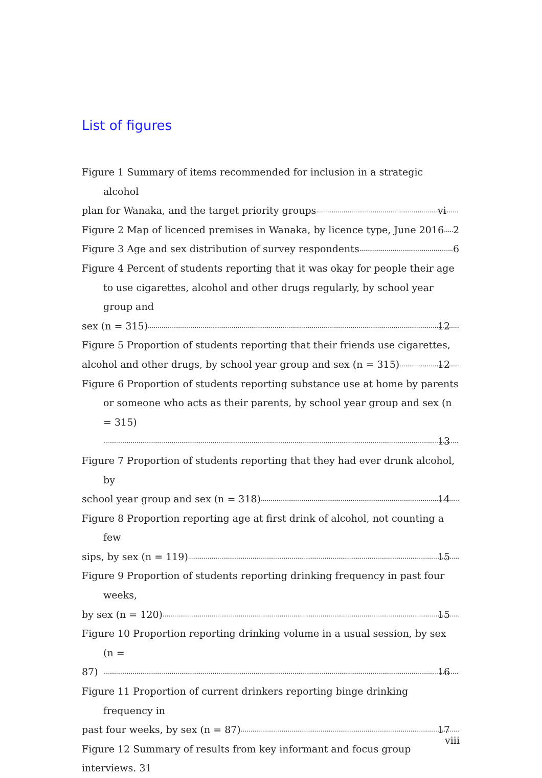List of figures
Figure 1 Summary of items recommended for inclusion in a strategic alcohol
plan for Wanaka, and the target priority groups vi
Figure 2 Map of licenced premises in Wanaka, by licence type, June 2016 2
Figure 3 Age and sex distribution of survey respondents 6
Figure 4 Percent of students reporting that it was okay for people their age to use cigarettes, alcohol and other drugs regularly, by school year group and
sex (n = 315) 12
Figure 5 Proportion of students reporting that their friends use cigarettes,
alcohol and other drugs, by school year group and sex (n = 315) 12
Figure 6 Proportion of students reporting substance use at home by parents or someone who acts as their parents, by school year group and sex (n = 315)
13
Figure 7 Proportion of students reporting that they had ever drunk alcohol, by
school year group and sex (n = 318) 14
Figure 8 Proportion reporting age at first drink of alcohol, not counting a few
sips, by sex (n = 119) 15
Figure 9 Proportion of students reporting drinking frequency in past four weeks,
by sex (n = 120) 15
Figure 10 Proportion reporting drinking volume in a usual session, by sex (n =
87) 16
Figure 11 Proportion of current drinkers reporting binge drinking frequency in
past four weeks, by sex (n = 87) 17
Figure 12 Summary of results from key informant and focus group interviews. 31
viii